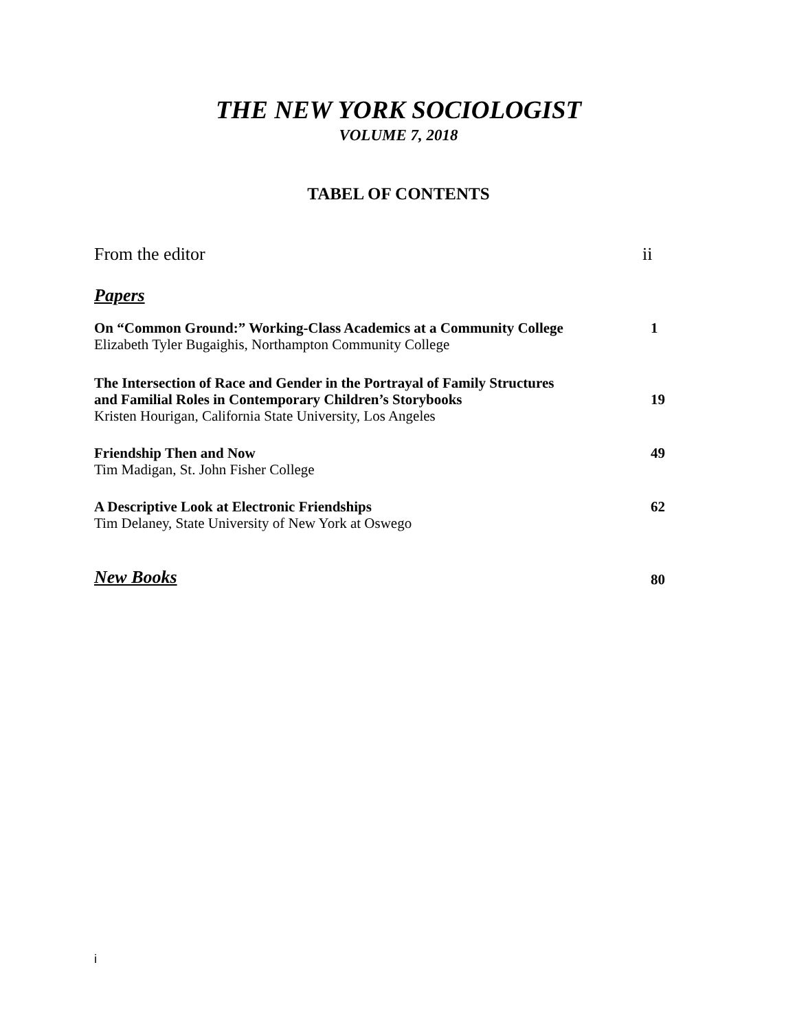THE NEW YORK SOCIOLOGIST
VOLUME 7, 2018
TABEL OF CONTENTS
From the editor ii
Papers
On “Common Ground:” Working-Class Academics at a Community College 1
Elizabeth Tyler Bugaighis, Northampton Community College
The Intersection of Race and Gender in the Portrayal of Family Structures
and Familial Roles in Contemporary Children’s Storybooks 19
Kristen Hourigan, California State University, Los Angeles
Friendship Then and Now 49
Tim Madigan, St. John Fisher College
A Descriptive Look at Electronic Friendships 62
Tim Delaney, State University of New York at Oswego
New Books 80
i